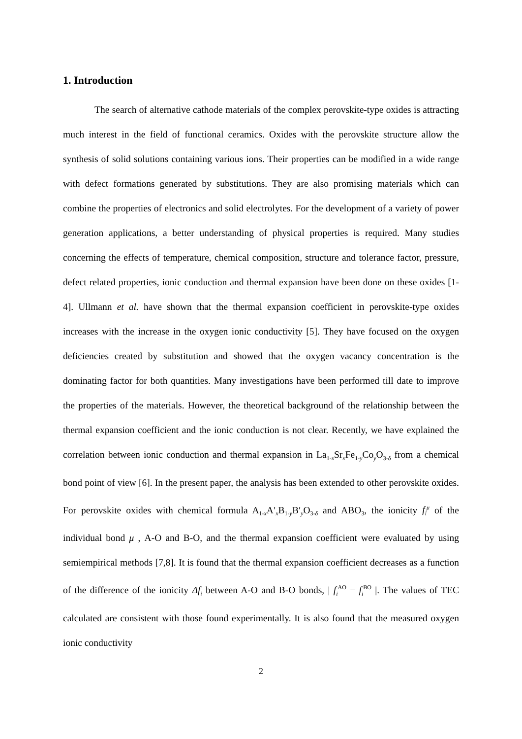1. Introduction
The search of alternative cathode materials of the complex perovskite-type oxides is attracting much interest in the field of functional ceramics. Oxides with the perovskite structure allow the synthesis of solid solutions containing various ions. Their properties can be modified in a wide range with defect formations generated by substitutions. They are also promising materials which can combine the properties of electronics and solid electrolytes. For the development of a variety of power generation applications, a better understanding of physical properties is required. Many studies concerning the effects of temperature, chemical composition, structure and tolerance factor, pressure, defect related properties, ionic conduction and thermal expansion have been done on these oxides [1-4]. Ullmann et al. have shown that the thermal expansion coefficient in perovskite-type oxides increases with the increase in the oxygen ionic conductivity [5]. They have focused on the oxygen deficiencies created by substitution and showed that the oxygen vacancy concentration is the dominating factor for both quantities. Many investigations have been performed till date to improve the properties of the materials. However, the theoretical background of the relationship between the thermal expansion coefficient and the ionic conduction is not clear. Recently, we have explained the correlation between ionic conduction and thermal expansion in La<sub>1-x</sub>Sr<sub>x</sub>Fe<sub>1-y</sub>Co<sub>y</sub>O<sub>3-δ</sub> from a chemical bond point of view [6]. In the present paper, the analysis has been extended to other perovskite oxides. For perovskite oxides with chemical formula A<sub>1-x</sub>A′<sub>x</sub>B<sub>1-y</sub>B′<sub>y</sub>O<sub>3-δ</sub> and ABO<sub>3</sub>, the ionicity f<sub>i</sub><sup>μ</sup> of the individual bond μ , A-O and B-O, and the thermal expansion coefficient were evaluated by using semiempirical methods [7,8]. It is found that the thermal expansion coefficient decreases as a function of the difference of the ionicity Δf<sub>i</sub> between A-O and B-O bonds, | f<sub>i</sub><sup>AO</sup> − f<sub>i</sub><sup>BO</sup> |. The values of TEC calculated are consistent with those found experimentally. It is also found that the measured oxygen ionic conductivity
2